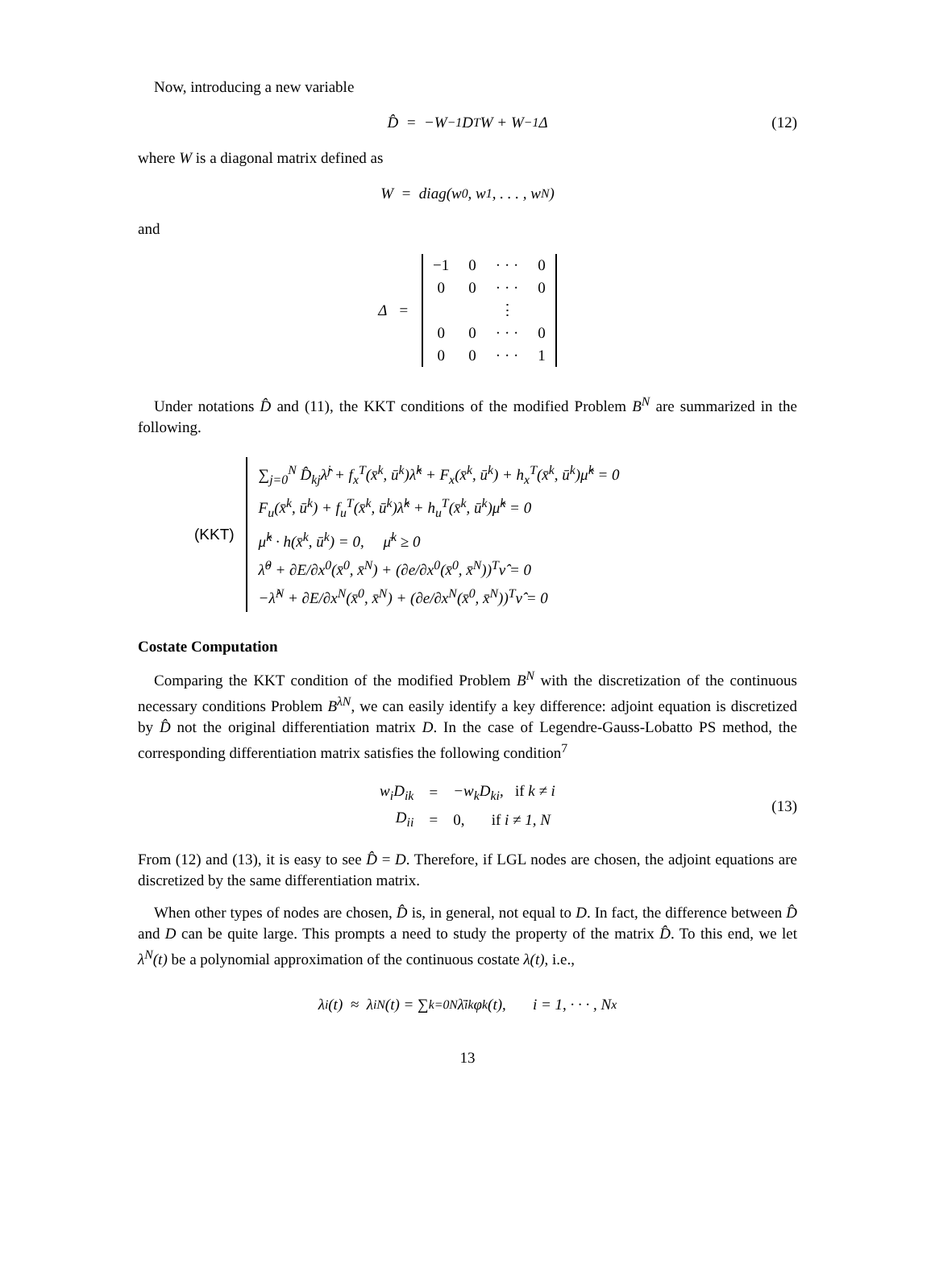Now, introducing a new variable
D̂ = −W<sup>−1</sup>D<sup>T</sup>W + W<sup>−1</sup>Δ (12)
where W is a diagonal matrix defined as
W = diag(w<sub>0</sub>, w<sub>1</sub>, . . . , w<sub>N</sub>)
and
Δ =
| −1 | 0 | · · · | 0 |
| 0 | 0 | · · · | 0 |
| | | ⋮ | |
| 0 | 0 | · · · | 0 |
| 0 | 0 | · · · | 1 |
Under notations D̂ and (11), the KKT conditions of the modified Problem B<sup>N</sup> are summarized in the following.
(KKT)
∑<sub>j=0</sub><sup>N</sup> D̂<sub>kj</sub>λ̂<sup>j</sup> + f<sub>x</sub><sup>T</sup>(x̄<sup>k</sup>, ū<sup>k</sup>)λ̂<sup>k</sup> + F<sub>x</sub>(x̄<sup>k</sup>, ū<sup>k</sup>) + h<sub>x</sub><sup>T</sup>(x̄<sup>k</sup>, ū<sup>k</sup>)μ̂<sup>k</sup> = 0
F<sub>u</sub>(x̄<sup>k</sup>, ū<sup>k</sup>) + f<sub>u</sub><sup>T</sup>(x̄<sup>k</sup>, ū<sup>k</sup>)λ̂<sup>k</sup> + h<sub>u</sub><sup>T</sup>(x̄<sup>k</sup>, ū<sup>k</sup>)μ̂<sup>k</sup> = 0
μ̂<sup>k</sup> · h(x̄<sup>k</sup>, ū<sup>k</sup>) = 0, μ̄<sup>k</sup> ≥ 0
λ̂<sup>0</sup> + ∂E/∂x<sup>0</sup>(x̄<sup>0</sup>, x̄<sup>N</sup>) + (∂e/∂x<sup>0</sup>(x̄<sup>0</sup>, x̄<sup>N</sup>))<sup>T</sup>ν̂ = 0
−λ̂<sup>N</sup> + ∂E/∂x<sup>N</sup>(x̄<sup>0</sup>, x̄<sup>N</sup>) + (∂e/∂x<sup>N</sup>(x̄<sup>0</sup>, x̄<sup>N</sup>))<sup>T</sup>ν̂ = 0
Costate Computation
Comparing the KKT condition of the modified Problem B<sup>N</sup> with the discretization of the continuous necessary conditions Problem B<sup>λN</sup>, we can easily identify a key difference: adjoint equation is discretized by D̂ not the original differentiation matrix D. In the case of Legendre-Gauss-Lobatto PS method, the corresponding differentiation matrix satisfies the following condition<sup>7</sup>
| w<sub>i</sub>D<sub>ik</sub> | = | −w<sub>k</sub>D<sub>ki</sub>, if k ≠ i |
| D<sub>ii</sub> | = | 0, if i ≠ 1, N |
(13)
From (12) and (13), it is easy to see D̂ = D. Therefore, if LGL nodes are chosen, the adjoint equations are discretized by the same differentiation matrix.
When other types of nodes are chosen, D̂ is, in general, not equal to D. In fact, the difference between D̂ and D can be quite large. This prompts a need to study the property of the matrix D̂. To this end, we let λ<sup>N</sup>(t) be a polynomial approximation of the continuous costate λ(t), i.e.,
λ<sub>i</sub>(t) ≈ λ<sub>i</sub><sup>N</sup>(t) = ∑<sub>k=0</sub><sup>N</sup> λ̄<sub>i</sub><sup>k</sup>φ<sub>k</sub>(t), i = 1, · · · , N<sub>x</sub>
13